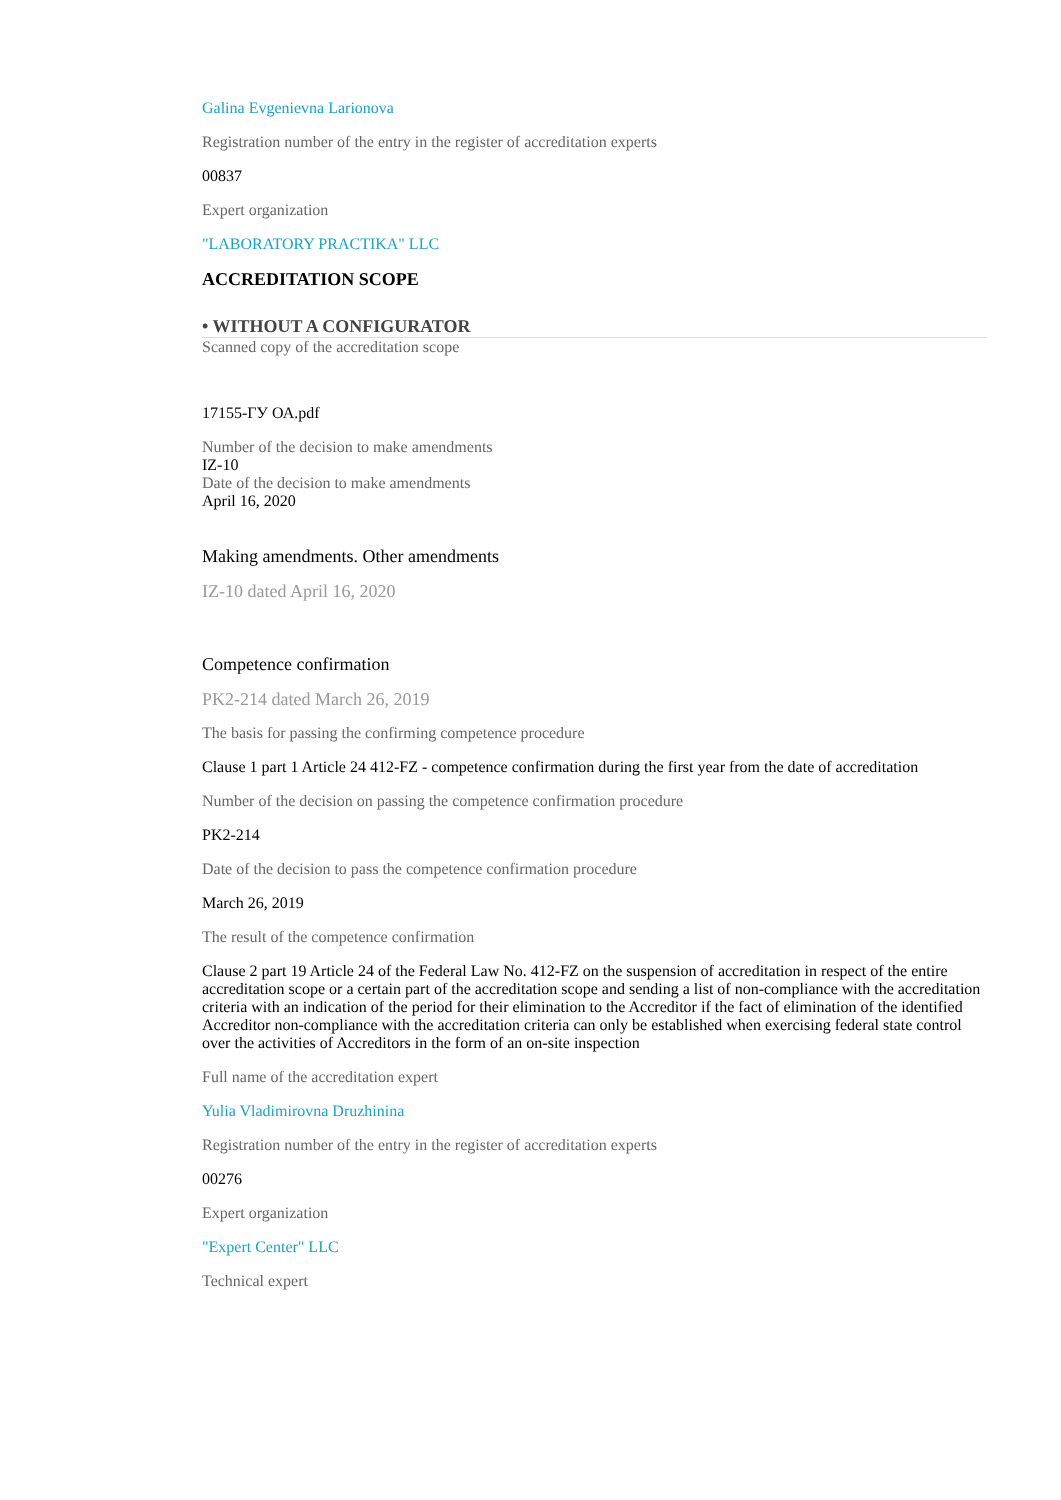Galina Evgenievna Larionova
Registration number of the entry in the register of accreditation experts
00837
Expert organization
"LABORATORY PRACTIKA" LLC
ACCREDITATION SCOPE
• WITHOUT A CONFIGURATOR
Scanned copy of the accreditation scope
17155-ГУ ОА.pdf
Number of the decision to make amendments
IZ-10
Date of the decision to make amendments
April 16, 2020
Making amendments. Other amendments
IZ-10 dated April 16, 2020
Competence confirmation
PK2-214 dated March 26, 2019
The basis for passing the confirming competence procedure
Clause 1 part 1 Article 24 412-FZ - competence confirmation during the first year from the date of accreditation
Number of the decision on passing the competence confirmation procedure
PK2-214
Date of the decision to pass the competence confirmation procedure
March 26, 2019
The result of the competence confirmation
Clause 2 part 19 Article 24 of the Federal Law No. 412-FZ on the suspension of accreditation in respect of the entire accreditation scope or a certain part of the accreditation scope and sending a list of non-compliance with the accreditation criteria with an indication of the period for their elimination to the Accreditor if the fact of elimination of the identified Accreditor non-compliance with the accreditation criteria can only be established when exercising federal state control over the activities of Accreditors in the form of an on-site inspection
Full name of the accreditation expert
Yulia Vladimirovna Druzhinina
Registration number of the entry in the register of accreditation experts
00276
Expert organization
"Expert Center" LLC
Technical expert